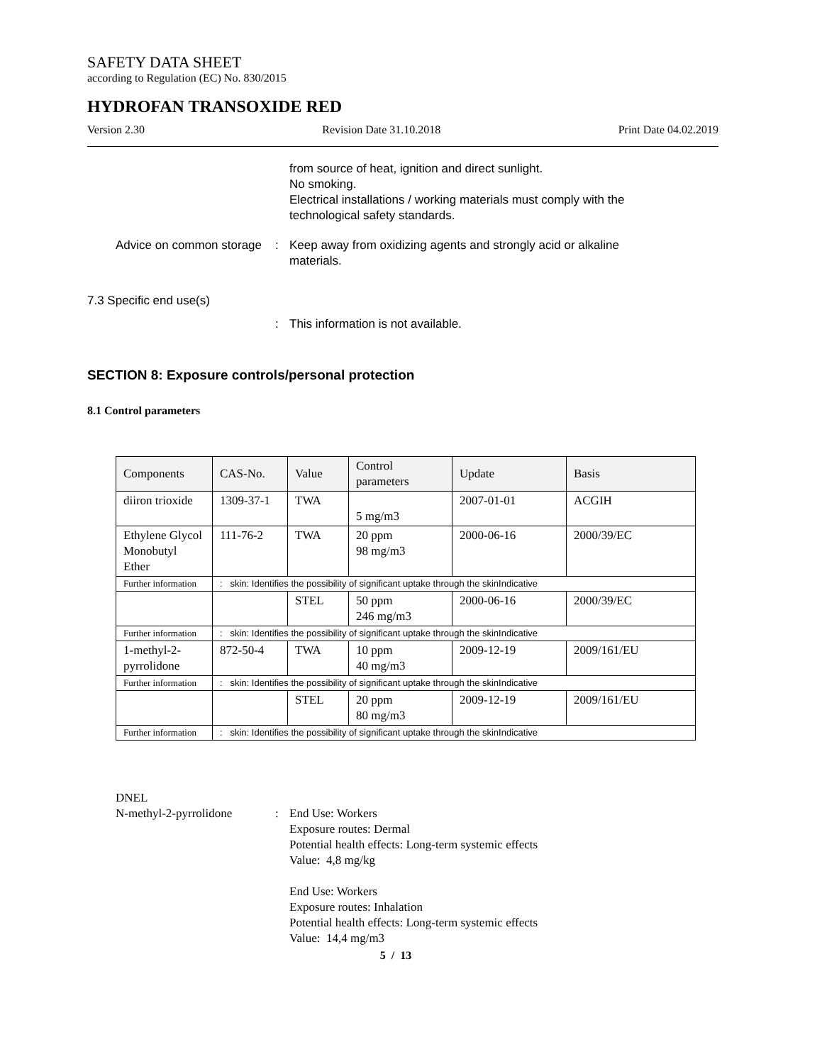SAFETY DATA SHEET
according to Regulation (EC) No. 830/2015
HYDROFAN TRANSOXIDE RED
Version 2.30 Revision Date 31.10.2018 Print Date 04.02.2019
from source of heat, ignition and direct sunlight.
No smoking.
Electrical installations / working materials must comply with the technological safety standards.
Advice on common storage : Keep away from oxidizing agents and strongly acid or alkaline materials.
7.3 Specific end use(s)
: This information is not available.
SECTION 8: Exposure controls/personal protection
8.1 Control parameters
| Components | CAS-No. | Value | Control parameters | Update | Basis |
| --- | --- | --- | --- | --- | --- |
| diiron trioxide | 1309-37-1 | TWA | 5 mg/m3 | 2007-01-01 | ACGIH |
| Ethylene Glycol Monobutyl Ether | 111-76-2 | TWA | 20 ppm 98 mg/m3 | 2000-06-16 | 2000/39/EC |
| Further information | : skin: Identifies the possibility of significant uptake through the skinIndicative | | | | |
| | | STEL | 50 ppm 246 mg/m3 | 2000-06-16 | 2000/39/EC |
| Further information | : skin: Identifies the possibility of significant uptake through the skinIndicative | | | | |
| 1-methyl-2-pyrrolidone | 872-50-4 | TWA | 10 ppm 40 mg/m3 | 2009-12-19 | 2009/161/EU |
| Further information | : skin: Identifies the possibility of significant uptake through the skinIndicative | | | | |
| | | STEL | 20 ppm 80 mg/m3 | 2009-12-19 | 2009/161/EU |
| Further information | : skin: Identifies the possibility of significant uptake through the skinIndicative | | | | |
DNEL
N-methyl-2-pyrrolidone : End Use: Workers
Exposure routes: Dermal
Potential health effects: Long-term systemic effects
Value: 4,8 mg/kg
End Use: Workers
Exposure routes: Inhalation
Potential health effects: Long-term systemic effects
Value: 14,4 mg/m3
5 / 13